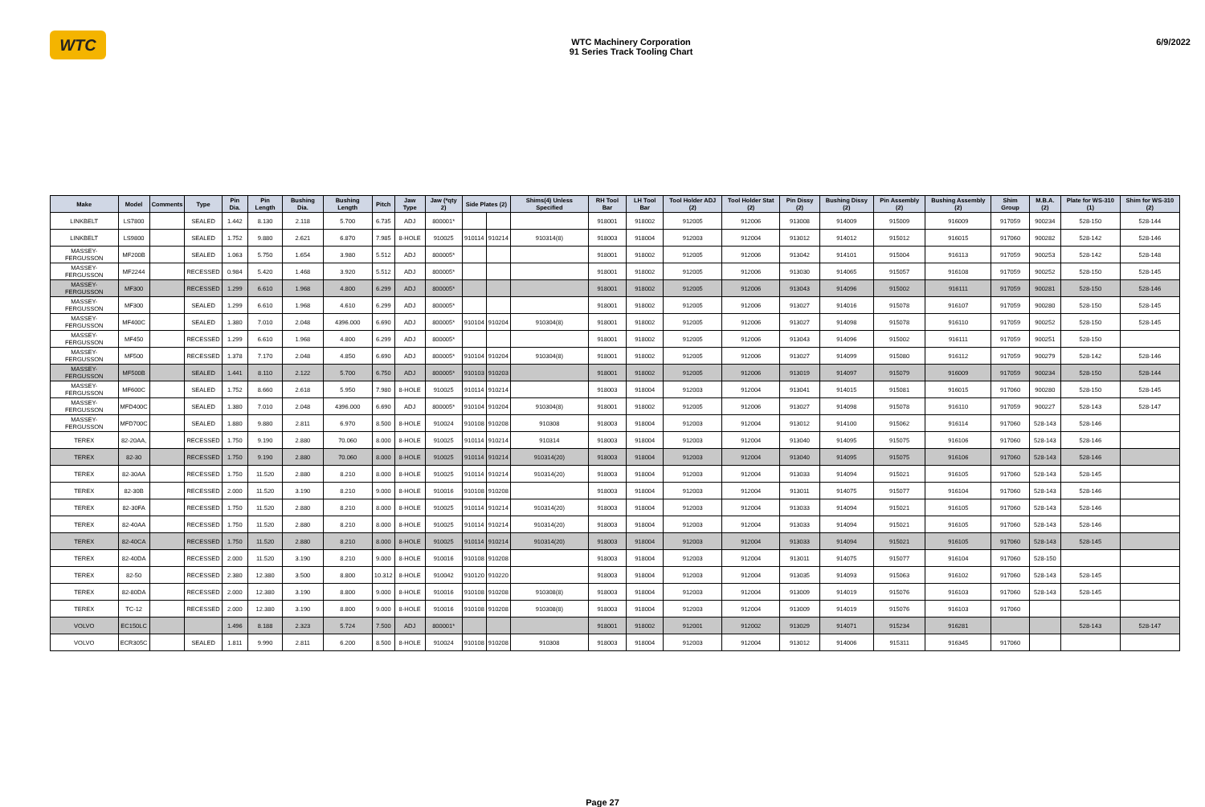WTC
WTC Machinery Corporation
91 Series Track Tooling Chart
6/9/2022
| Make | Model | Comments | Type | Pin Dia. | Pin Length | Bushing Dia. | Bushing Length | Pitch | Jaw Type | Jaw (*qty 2) | Side Plates (2) | | Shims(4) Unless Specified | RH Tool Bar | LH Tool Bar | Tool Holder ADJ (2) | Tool Holder Stat (2) | Pin Dissy (2) | Bushing Dissy (2) | Pin Assembly (2) | Bushing Assembly (2) | Shim Group | M.B.A. (2) | Plate for WS-310 (1) | Shim for WS-310 (2) |
| --- | --- | --- | --- | --- | --- | --- | --- | --- | --- | --- | --- | --- | --- | --- | --- | --- | --- | --- | --- | --- | --- | --- | --- | --- | --- |
| LINKBELT | LS7800 | | SEALED | 1.442 | 8.130 | 2.118 | 5.700 | 6.735 | ADJ | 800001* | | | | 918001 | 918002 | 912005 | 912006 | 913008 | 914009 | 915009 | 916009 | 917059 | 900234 | 528-150 | 528-144 |
| LINKBELT | LS9800 | | SEALED | 1.752 | 9.880 | 2.621 | 6.870 | 7.985 | 8-HOLE | 910025 | 910114 | 910214 | 910314(8) | 918003 | 918004 | 912003 | 912004 | 913012 | 914012 | 915012 | 916015 | 917060 | 900282 | 528-142 | 528-146 |
| MASSEY-FERGUSSON | MF200B | | SEALED | 1.063 | 5.750 | 1.654 | 3.980 | 5.512 | ADJ | 800005* | | | | 918001 | 918002 | 912005 | 912006 | 913042 | 914101 | 915004 | 916113 | 917059 | 900253 | 528-142 | 528-148 |
| MASSEY-FERGUSSON | MF2244 | | RECESSED | 0.984 | 5.420 | 1.468 | 3.920 | 5.512 | ADJ | 800005* | | | | 918001 | 918002 | 912005 | 912006 | 913030 | 914065 | 915057 | 916108 | 917059 | 900252 | 528-150 | 528-145 |
| MASSEY-FERGUSSON | MF300 | | RECESSED | 1.299 | 6.610 | 1.968 | 4.800 | 6.299 | ADJ | 800005* | | | | 918001 | 918002 | 912005 | 912006 | 913043 | 914096 | 915002 | 916111 | 917059 | 900281 | 528-150 | 528-146 |
| MASSEY-FERGUSSON | MF300 | | SEALED | 1.299 | 6.610 | 1.968 | 4.610 | 6.299 | ADJ | 800005* | | | | 918001 | 918002 | 912005 | 912006 | 913027 | 914016 | 915078 | 916107 | 917059 | 900280 | 528-150 | 528-145 |
| MASSEY-FERGUSSON | MF400C | | SEALED | 1.380 | 7.010 | 2.048 | 4396.000 | 6.690 | ADJ | 800005* | 910104 | 910204 | 910304(8) | 918001 | 918002 | 912005 | 912006 | 913027 | 914098 | 915078 | 916110 | 917059 | 900252 | 528-150 | 528-145 |
| MASSEY-FERGUSSON | MF450 | | RECESSED | 1.299 | 6.610 | 1.968 | 4.800 | 6.299 | ADJ | 800005* | | | | 918001 | 918002 | 912005 | 912006 | 913043 | 914096 | 915002 | 916111 | 917059 | 900251 | 528-150 | |
| MASSEY-FERGUSSON | MF500 | | RECESSED | 1.378 | 7.170 | 2.048 | 4.850 | 6.690 | ADJ | 800005* | 910104 | 910204 | 910304(8) | 918001 | 918002 | 912005 | 912006 | 913027 | 914099 | 915080 | 916112 | 917059 | 900279 | 528-142 | 528-146 |
| MASSEY-FERGUSSON | MF500B | | SEALED | 1.441 | 8.110 | 2.122 | 5.700 | 6.750 | ADJ | 800005* | 910103 | 910203 | | 918001 | 918002 | 912005 | 912006 | 913019 | 914097 | 915079 | 916009 | 917059 | 900234 | 528-150 | 528-144 |
| MASSEY-FERGUSSON | MF600C | | SEALED | 1.752 | 8.660 | 2.618 | 5.950 | 7.980 | 8-HOLE | 910025 | 910114 | 910214 | | 918003 | 918004 | 912003 | 912004 | 913041 | 914015 | 915081 | 916015 | 917060 | 900280 | 528-150 | 528-145 |
| MASSEY-FERGUSSON | MFD400C | | SEALED | 1.380 | 7.010 | 2.048 | 4396.000 | 6.690 | ADJ | 800005* | 910104 | 910204 | 910304(8) | 918001 | 918002 | 912005 | 912006 | 913027 | 914098 | 915078 | 916110 | 917059 | 900227 | 528-143 | 528-147 |
| MASSEY-FERGUSSON | MFD700C | | SEALED | 1.880 | 9.880 | 2.811 | 6.970 | 8.500 | 8-HOLE | 910024 | 910108 | 910208 | 910308 | 918003 | 918004 | 912003 | 912004 | 913012 | 914100 | 915062 | 916114 | 917060 | 528-143 | 528-146 | |
| TEREX | 82-20AA, | | RECESSED | 1.750 | 9.190 | 2.880 | 70.060 | 8.000 | 8-HOLE | 910025 | 910114 | 910214 | 910314 | 918003 | 918004 | 912003 | 912004 | 913040 | 914095 | 915075 | 916106 | 917060 | 528-143 | 528-146 | |
| TEREX | 82-30 | | RECESSED | 1.750 | 9.190 | 2.880 | 70.060 | 8.000 | 8-HOLE | 910025 | 910114 | 910214 | 910314(20) | 918003 | 918004 | 912003 | 912004 | 913040 | 914095 | 915075 | 916106 | 917060 | 528-143 | 528-146 | |
| TEREX | 82-30AA | | RECESSED | 1.750 | 11.520 | 2.880 | 8.210 | 8.000 | 8-HOLE | 910025 | 910114 | 910214 | 910314(20) | 918003 | 918004 | 912003 | 912004 | 913033 | 914094 | 915021 | 916105 | 917060 | 528-143 | 528-145 | |
| TEREX | 82-30B | | RECESSED | 2.000 | 11.520 | 3.190 | 8.210 | 9.000 | 8-HOLE | 910016 | 910108 | 910208 | | 918003 | 918004 | 912003 | 912004 | 913011 | 914075 | 915077 | 916104 | 917060 | 528-143 | 528-146 | |
| TEREX | 82-30FA | | RECESSED | 1.750 | 11.520 | 2.880 | 8.210 | 8.000 | 8-HOLE | 910025 | 910114 | 910214 | 910314(20) | 918003 | 918004 | 912003 | 912004 | 913033 | 914094 | 915021 | 916105 | 917060 | 528-143 | 528-146 | |
| TEREX | 82-40AA | | RECESSED | 1.750 | 11.520 | 2.880 | 8.210 | 8.000 | 8-HOLE | 910025 | 910114 | 910214 | 910314(20) | 918003 | 918004 | 912003 | 912004 | 913033 | 914094 | 915021 | 916105 | 917060 | 528-143 | 528-146 | |
| TEREX | 82-40CA | | RECESSED | 1.750 | 11.520 | 2.880 | 8.210 | 8.000 | 8-HOLE | 910025 | 910114 | 910214 | 910314(20) | 918003 | 918004 | 912003 | 912004 | 913033 | 914094 | 915021 | 916105 | 917060 | 528-143 | 528-145 | |
| TEREX | 82-40DA | | RECESSED | 2.000 | 11.520 | 3.190 | 8.210 | 9.000 | 8-HOLE | 910016 | 910108 | 910208 | | 918003 | 918004 | 912003 | 912004 | 913011 | 914075 | 915077 | 916104 | 917060 | 528-150 | | |
| TEREX | 82-50 | | RECESSED | 2.380 | 12.380 | 3.500 | 8.800 | 10.312 | 8-HOLE | 910042 | 910120 | 910220 | | 918003 | 918004 | 912003 | 912004 | 913035 | 914093 | 915063 | 916102 | 917060 | 528-143 | 528-145 | |
| TEREX | 82-80DA | | RECESSED | 2.000 | 12.380 | 3.190 | 8.800 | 9.000 | 8-HOLE | 910016 | 910108 | 910208 | 910308(8) | 918003 | 918004 | 912003 | 912004 | 913009 | 914019 | 915076 | 916103 | 917060 | 528-143 | 528-145 | |
| TEREX | TC-12 | | RECESSED | 2.000 | 12.380 | 3.190 | 8.800 | 9.000 | 8-HOLE | 910016 | 910108 | 910208 | 910308(8) | 918003 | 918004 | 912003 | 912004 | 913009 | 914019 | 915076 | 916103 | 917060 | | | |
| VOLVO | EC150LC | | | 1.496 | 8.188 | 2.323 | 5.724 | 7.500 | ADJ | 800001* | | | | 918001 | 918002 | 912001 | 912002 | 913029 | 914071 | 915234 | 916281 | | | 528-143 | 528-147 |
| VOLVO | ECR305C | | SEALED | 1.811 | 9.990 | 2.811 | 6.200 | 8.500 | 8-HOLE | 910024 | 910108 | 910208 | 910308 | 918003 | 918004 | 912003 | 912004 | 913012 | 914006 | 915311 | 916345 | 917060 | | | |
Page 27